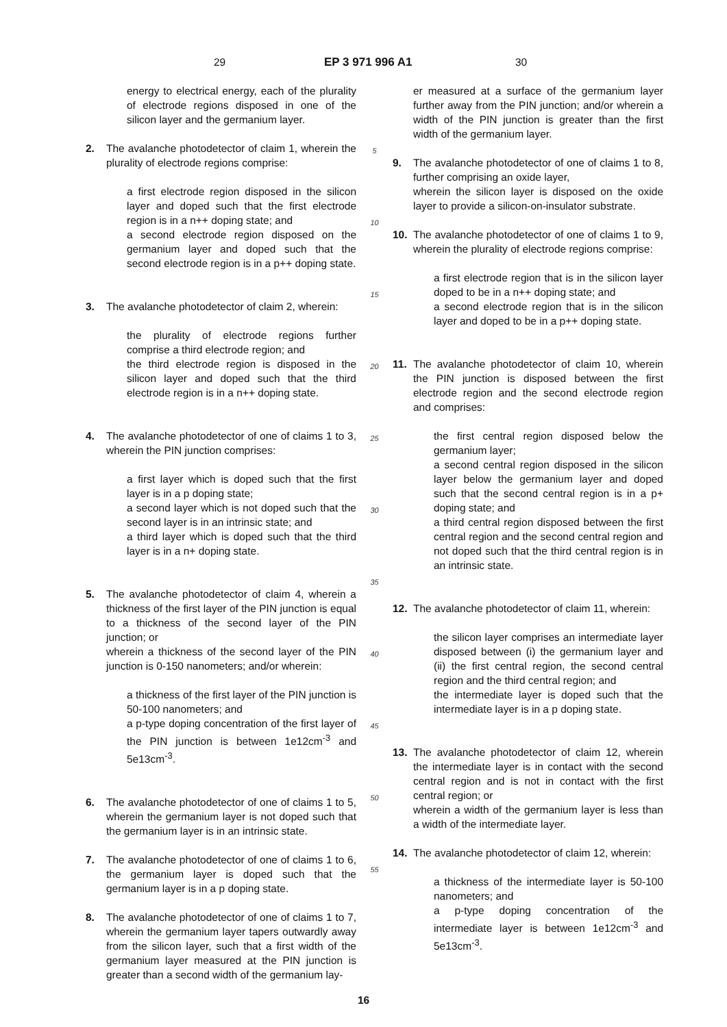29 EP 3 971 996 A1 30
energy to electrical energy, each of the plurality of electrode regions disposed in one of the silicon layer and the germanium layer.
2. The avalanche photodetector of claim 1, wherein the plurality of electrode regions comprise:
a first electrode region disposed in the silicon layer and doped such that the first electrode region is in a n++ doping state; and
a second electrode region disposed on the germanium layer and doped such that the second electrode region is in a p++ doping state.
3. The avalanche photodetector of claim 2, wherein:
the plurality of electrode regions further comprise a third electrode region; and
the third electrode region is disposed in the silicon layer and doped such that the third electrode region is in a n++ doping state.
4. The avalanche photodetector of one of claims 1 to 3, wherein the PIN junction comprises:
a first layer which is doped such that the first layer is in a p doping state;
a second layer which is not doped such that the second layer is in an intrinsic state; and
a third layer which is doped such that the third layer is in a n+ doping state.
5. The avalanche photodetector of claim 4, wherein a thickness of the first layer of the PIN junction is equal to a thickness of the second layer of the PIN junction; or
wherein a thickness of the second layer of the PIN junction is 0-150 nanometers; and/or wherein:
a thickness of the first layer of the PIN junction is 50-100 nanometers; and
a p-type doping concentration of the first layer of the PIN junction is between 1e12cm<sup>-3</sup> and 5e13cm<sup>-3</sup>.
6. The avalanche photodetector of one of claims 1 to 5, wherein the germanium layer is not doped such that the germanium layer is in an intrinsic state.
7. The avalanche photodetector of one of claims 1 to 6, the germanium layer is doped such that the germanium layer is in a p doping state.
8. The avalanche photodetector of one of claims 1 to 7, wherein the germanium layer tapers outwardly away from the silicon layer, such that a first width of the germanium layer measured at the PIN junction is greater than a second width of the germanium lay-
5
10
15
20
25
30
35
40
45
50
55
er measured at a surface of the germanium layer further away from the PIN junction; and/or wherein a width of the PIN junction is greater than the first width of the germanium layer.
9. The avalanche photodetector of one of claims 1 to 8, further comprising an oxide layer,
wherein the silicon layer is disposed on the oxide layer to provide a silicon-on-insulator substrate.
10. The avalanche photodetector of one of claims 1 to 9, wherein the plurality of electrode regions comprise:
a first electrode region that is in the silicon layer doped to be in a n++ doping state; and
a second electrode region that is in the silicon layer and doped to be in a p++ doping state.
11. The avalanche photodetector of claim 10, wherein the PIN junction is disposed between the first electrode region and the second electrode region and comprises:
the first central region disposed below the germanium layer;
a second central region disposed in the silicon layer below the germanium layer and doped such that the second central region is in a p+ doping state; and
a third central region disposed between the first central region and the second central region and not doped such that the third central region is in an intrinsic state.
12. The avalanche photodetector of claim 11, wherein:
the silicon layer comprises an intermediate layer disposed between (i) the germanium layer and (ii) the first central region, the second central region and the third central region; and
the intermediate layer is doped such that the intermediate layer is in a p doping state.
13. The avalanche photodetector of claim 12, wherein the intermediate layer is in contact with the second central region and is not in contact with the first central region; or
wherein a width of the germanium layer is less than a width of the intermediate layer.
14. The avalanche photodetector of claim 12, wherein:
a thickness of the intermediate layer is 50-100 nanometers; and
a p-type doping concentration of the intermediate layer is between 1e12cm<sup>-3</sup> and 5e13cm<sup>-3</sup>.
16